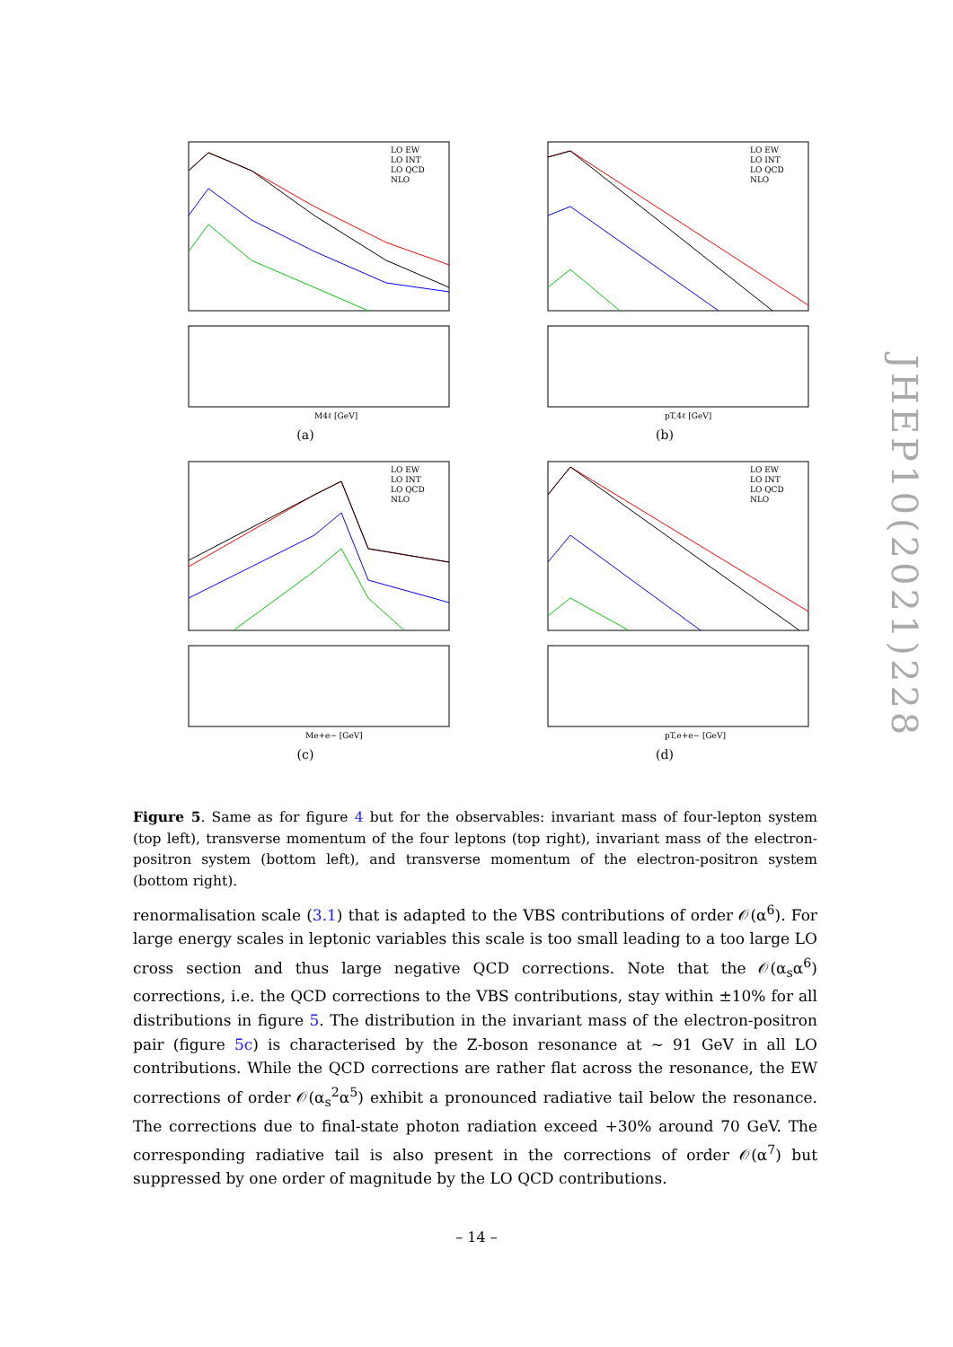LO EW
LO INT
LO QCD
NLO
M4ℓ [GeV]
(a)
LO EW
LO INT
LO QCD
NLO
pT,4ℓ [GeV]
(b)
LO EW
LO INT
LO QCD
NLO
Me+e− [GeV]
(c)
LO EW
LO INT
LO QCD
NLO
pT,e+e− [GeV]
(d)
Figure 5. Same as for figure 4 but for the observables: invariant mass of four-lepton system (top left), transverse momentum of the four leptons (top right), invariant mass of the electron-positron system (bottom left), and transverse momentum of the electron-positron system (bottom right).
renormalisation scale (3.1) that is adapted to the VBS contributions of order 𝒪(α<sup>6</sup>). For large energy scales in leptonic variables this scale is too small leading to a too large LO cross section and thus large negative QCD corrections. Note that the 𝒪(α<sub>s</sub>α<sup>6</sup>) corrections, i.e. the QCD corrections to the VBS contributions, stay within ±10% for all distributions in figure 5. The distribution in the invariant mass of the electron-positron pair (figure 5c) is characterised by the Z-boson resonance at ∼ 91 GeV in all LO contributions. While the QCD corrections are rather flat across the resonance, the EW corrections of order 𝒪(α<sub>s</sub><sup>2</sup>α<sup>5</sup>) exhibit a pronounced radiative tail below the resonance. The corrections due to final-state photon radiation exceed +30% around 70 GeV. The corresponding radiative tail is also present in the corrections of order 𝒪(α<sup>7</sup>) but suppressed by one order of magnitude by the LO QCD contributions.
– 14 –
JHEP10(2021)228